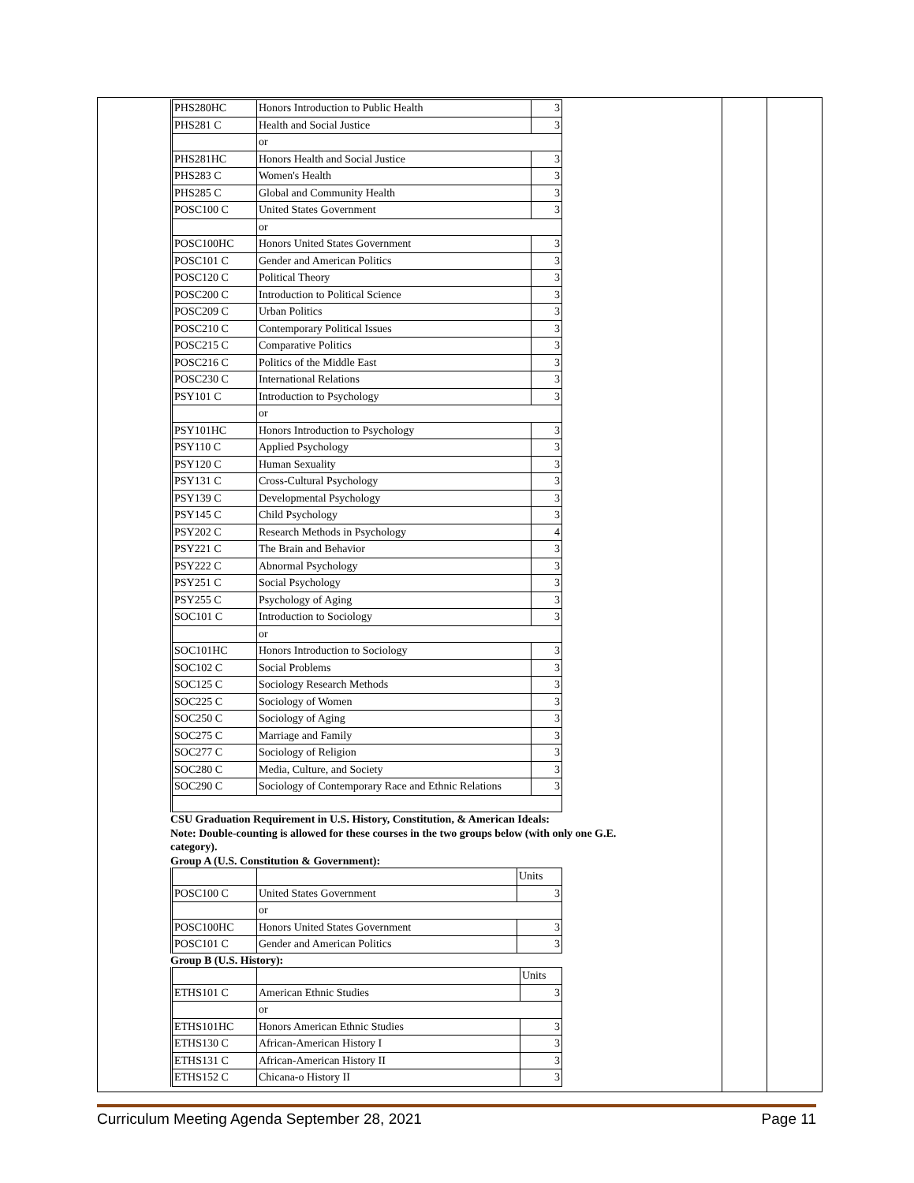| PHS280HC | Honors Introduction to Public Health | 3 |
| PHS281 C | Health and Social Justice | 3 |
| | or | |
| PHS281HC | Honors Health and Social Justice | 3 |
| PHS283 C | Women's Health | 3 |
| PHS285 C | Global and Community Health | 3 |
| POSC100 C | United States Government | 3 |
| | or | |
| POSC100HC | Honors United States Government | 3 |
| POSC101 C | Gender and American Politics | 3 |
| POSC120 C | Political Theory | 3 |
| POSC200 C | Introduction to Political Science | 3 |
| POSC209 C | Urban Politics | 3 |
| POSC210 C | Contemporary Political Issues | 3 |
| POSC215 C | Comparative Politics | 3 |
| POSC216 C | Politics of the Middle East | 3 |
| POSC230 C | International Relations | 3 |
| PSY101 C | Introduction to Psychology | 3 |
| | or | |
| PSY101HC | Honors Introduction to Psychology | 3 |
| PSY110 C | Applied Psychology | 3 |
| PSY120 C | Human Sexuality | 3 |
| PSY131 C | Cross-Cultural Psychology | 3 |
| PSY139 C | Developmental Psychology | 3 |
| PSY145 C | Child Psychology | 3 |
| PSY202 C | Research Methods in Psychology | 4 |
| PSY221 C | The Brain and Behavior | 3 |
| PSY222 C | Abnormal Psychology | 3 |
| PSY251 C | Social Psychology | 3 |
| PSY255 C | Psychology of Aging | 3 |
| SOC101 C | Introduction to Sociology | 3 |
| | or | |
| SOC101HC | Honors Introduction to Sociology | 3 |
| SOC102 C | Social Problems | 3 |
| SOC125 C | Sociology Research Methods | 3 |
| SOC225 C | Sociology of Women | 3 |
| SOC250 C | Sociology of Aging | 3 |
| SOC275 C | Marriage and Family | 3 |
| SOC277 C | Sociology of Religion | 3 |
| SOC280 C | Media, Culture, and Society | 3 |
| SOC290 C | Sociology of Contemporary Race and Ethnic Relations | 3 |
CSU Graduation Requirement in U.S. History, Constitution, & American Ideals:
Note: Double-counting is allowed for these courses in the two groups below (with only one G.E. category).
Group A (U.S. Constitution & Government):
| | | Units |
| POSC100 C | United States Government | 3 |
| | or | |
| POSC100HC | Honors United States Government | 3 |
| POSC101 C | Gender and American Politics | 3 |
Group B (U.S. History):
| | | Units |
| ETHS101 C | American Ethnic Studies | 3 |
| | or | |
| ETHS101HC | Honors American Ethnic Studies | 3 |
| ETHS130 C | African-American History I | 3 |
| ETHS131 C | African-American History II | 3 |
| ETHS152 C | Chicana-o History II | 3 |
Curriculum Meeting Agenda September 28, 2021 Page 11